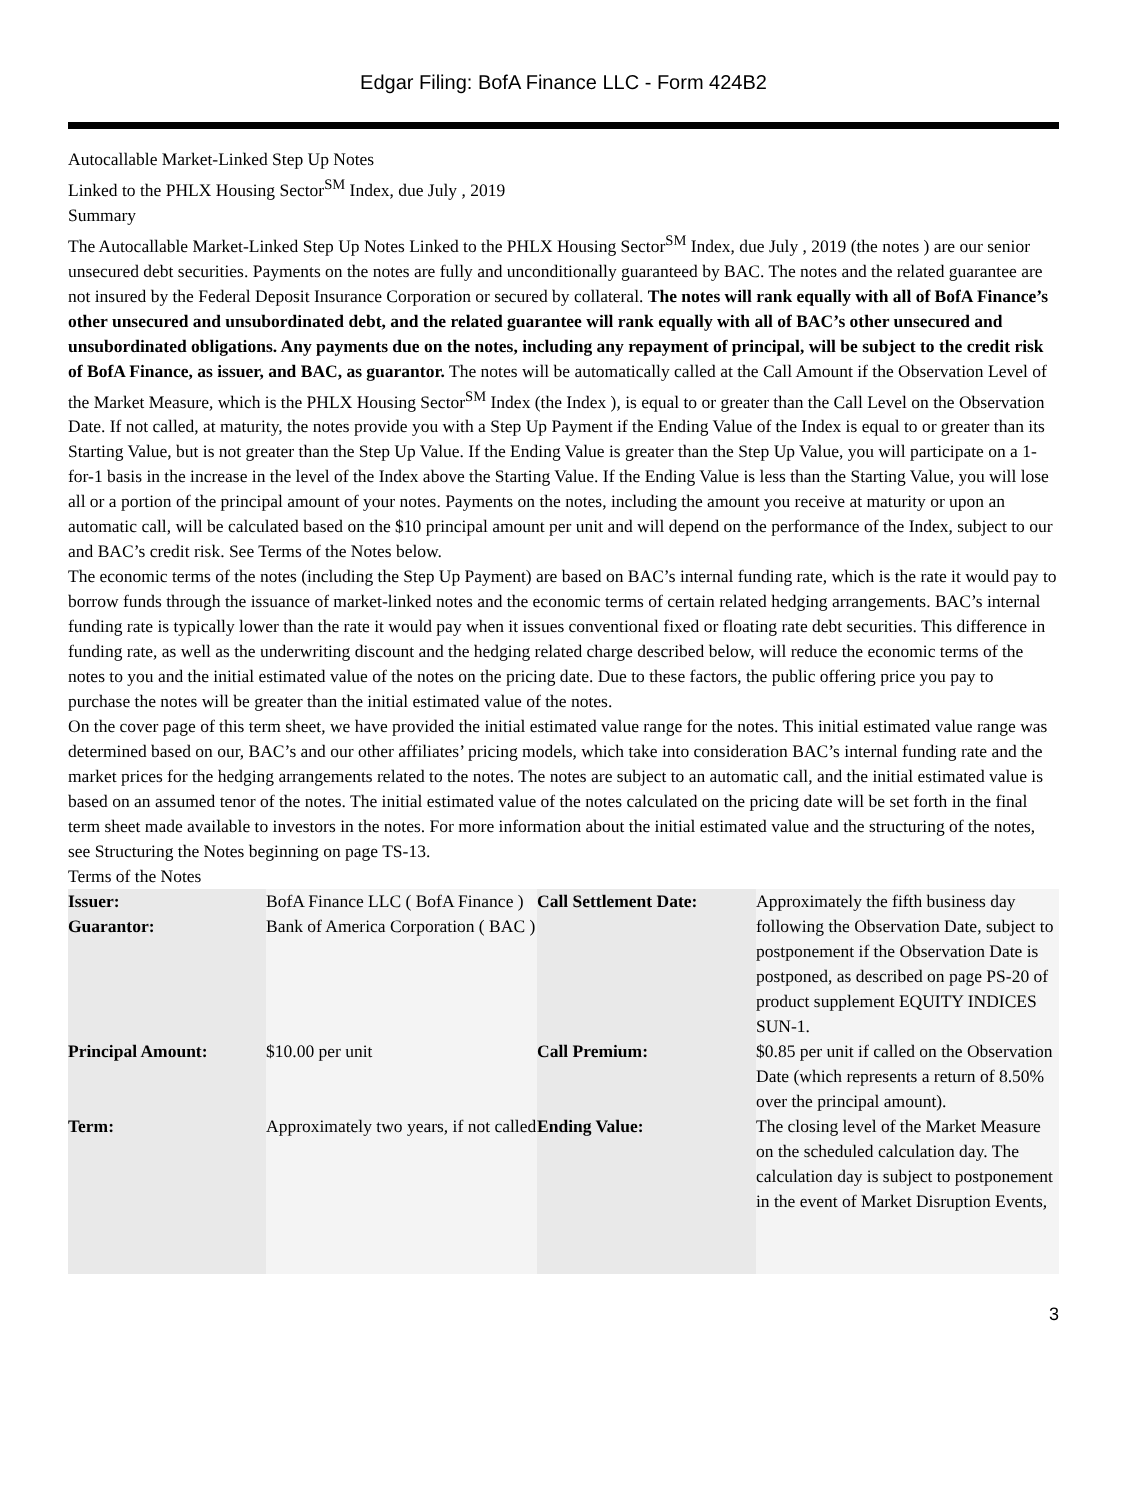Edgar Filing: BofA Finance LLC - Form 424B2
Autocallable Market-Linked Step Up Notes
Linked to the PHLX Housing Sector<sup>SM</sup> Index, due July , 2019
Summary
The Autocallable Market-Linked Step Up Notes Linked to the PHLX Housing Sector<sup>SM</sup> Index, due July , 2019 (the notes ) are our senior unsecured debt securities. Payments on the notes are fully and unconditionally guaranteed by BAC. The notes and the related guarantee are not insured by the Federal Deposit Insurance Corporation or secured by collateral. The notes will rank equally with all of BofA Finance’s other unsecured and unsubordinated debt, and the related guarantee will rank equally with all of BAC’s other unsecured and unsubordinated obligations. Any payments due on the notes, including any repayment of principal, will be subject to the credit risk of BofA Finance, as issuer, and BAC, as guarantor. The notes will be automatically called at the Call Amount if the Observation Level of the Market Measure, which is the PHLX Housing Sector<sup>SM</sup> Index (the Index ), is equal to or greater than the Call Level on the Observation Date. If not called, at maturity, the notes provide you with a Step Up Payment if the Ending Value of the Index is equal to or greater than its Starting Value, but is not greater than the Step Up Value. If the Ending Value is greater than the Step Up Value, you will participate on a 1-for-1 basis in the increase in the level of the Index above the Starting Value. If the Ending Value is less than the Starting Value, you will lose all or a portion of the principal amount of your notes. Payments on the notes, including the amount you receive at maturity or upon an automatic call, will be calculated based on the $10 principal amount per unit and will depend on the performance of the Index, subject to our and BAC’s credit risk. See Terms of the Notes below.
The economic terms of the notes (including the Step Up Payment) are based on BAC’s internal funding rate, which is the rate it would pay to borrow funds through the issuance of market-linked notes and the economic terms of certain related hedging arrangements. BAC’s internal funding rate is typically lower than the rate it would pay when it issues conventional fixed or floating rate debt securities. This difference in funding rate, as well as the underwriting discount and the hedging related charge described below, will reduce the economic terms of the notes to you and the initial estimated value of the notes on the pricing date. Due to these factors, the public offering price you pay to purchase the notes will be greater than the initial estimated value of the notes.
On the cover page of this term sheet, we have provided the initial estimated value range for the notes. This initial estimated value range was determined based on our, BAC’s and our other affiliates’ pricing models, which take into consideration BAC’s internal funding rate and the market prices for the hedging arrangements related to the notes. The notes are subject to an automatic call, and the initial estimated value is based on an assumed tenor of the notes. The initial estimated value of the notes calculated on the pricing date will be set forth in the final term sheet made available to investors in the notes. For more information about the initial estimated value and the structuring of the notes, see Structuring the Notes beginning on page TS-13.
Terms of the Notes
| Issuer: Guarantor: | BofA Finance LLC ( BofA Finance ) Bank of America Corporation ( BAC ) | Call Settlement Date: | Approximately the fifth business day following the Observation Date, subject to postponement if the Observation Date is postponed, as described on page PS-20 of product supplement EQUITY INDICES SUN-1. |
| Principal Amount: | $10.00 per unit | Call Premium: | $0.85 per unit if called on the Observation Date (which represents a return of 8.50% over the principal amount). |
| Term: | Approximately two years, if not called | Ending Value: | The closing level of the Market Measure on the scheduled calculation day. The calculation day is subject to postponement in the event of Market Disruption Events, |
3